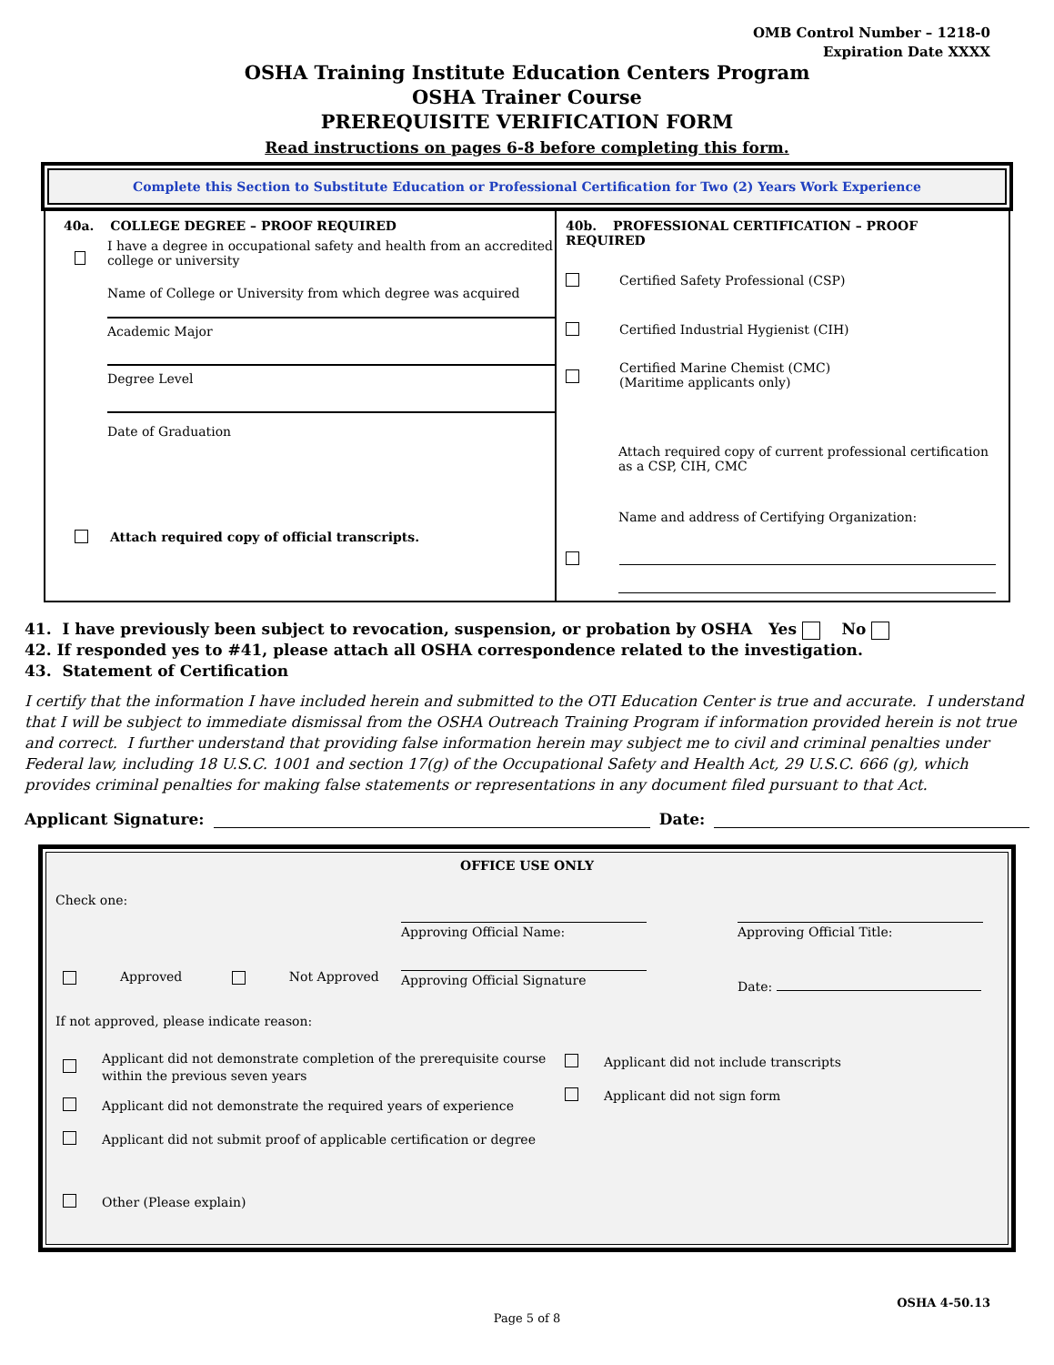OMB Control Number – 1218-0
Expiration Date XXXX
OSHA Training Institute Education Centers Program
OSHA Trainer Course
PREREQUISITE VERIFICATION FORM
Read instructions on pages 6-8 before completing this form.
Complete this Section to Substitute Education or Professional Certification for Two (2) Years Work Experience
| 40a. COLLEGE DEGREE – PROOF REQUIRED I have a degree in occupational safety and health from an accredited college or university Name of College or University from which degree was acquired Academic Major Degree Level Date of Graduation Attach required copy of official transcripts. | 40b. PROFESSIONAL CERTIFICATION – PROOF REQUIRED Certified Safety Professional (CSP) Certified Industrial Hygienist (CIH) Certified Marine Chemist (CMC) (Maritime applicants only) Attach required copy of current professional certification as a CSP, CIH, CMC Name and address of Certifying Organization: |
41. I have previously been subject to revocation, suspension, or probation by OSHA Yes No
42. If responded yes to #41, please attach all OSHA correspondence related to the investigation.
43. Statement of Certification
I certify that the information I have included herein and submitted to the OTI Education Center is true and accurate. I understand that I will be subject to immediate dismissal from the OSHA Outreach Training Program if information provided herein is not true and correct. I further understand that providing false information herein may subject me to civil and criminal penalties under Federal law, including 18 U.S.C. 1001 and section 17(g) of the Occupational Safety and Health Act, 29 U.S.C. 666 (g), which provides criminal penalties for making false statements or representations in any document filed pursuant to that Act.
Applicant Signature: Date:
OFFICE USE ONLY
Check one:
Approved Not Approved
Approving Official Name:
Approving Official Signature
Approving Official Title:
Date:
If not approved, please indicate reason:
Applicant did not demonstrate completion of the prerequisite course
within the previous seven years
Applicant did not demonstrate the required years of experience
Applicant did not submit proof of applicable certification or degree
Other (Please explain)
Applicant did not include transcripts
Applicant did not sign form
OSHA 4-50.13
Page 5 of 8